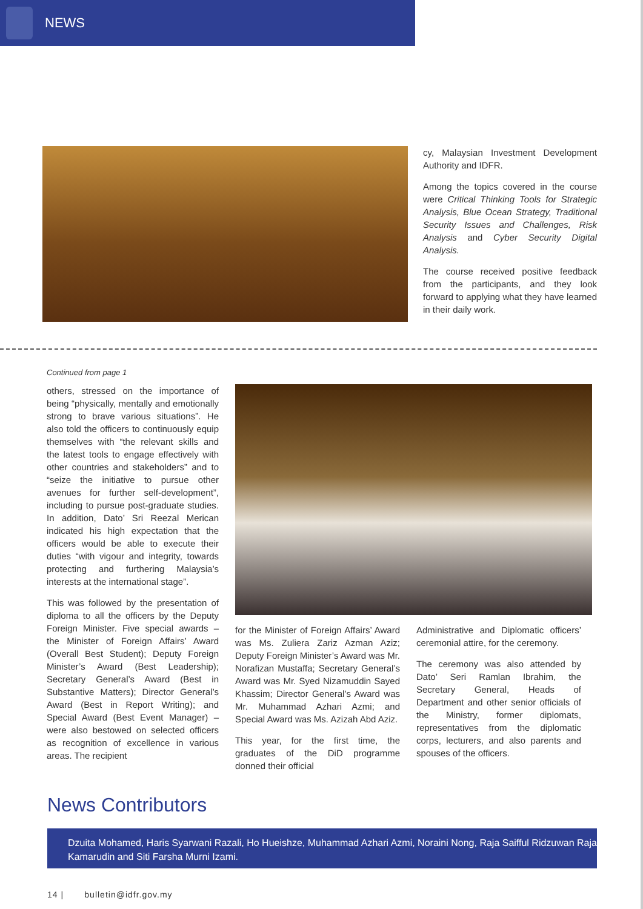NEWS
cy, Malaysian Investment Development Authority and IDFR.
Among the topics covered in the course were Critical Thinking Tools for Strategic Analysis, Blue Ocean Strategy, Traditional Security Issues and Challenges, Risk Analysis and Cyber Security Digital Analysis.
The course received positive feedback from the participants, and they look forward to applying what they have learned in their daily work.
Continued from page 1
others, stressed on the importance of being “physically, mentally and emotionally strong to brave various situations”. He also told the officers to continuously equip themselves with “the relevant skills and the latest tools to engage effectively with other countries and stakeholders” and to “seize the initiative to pursue other avenues for further self-development”, including to pursue post-graduate studies. In addition, Dato’ Sri Reezal Merican indicated his high expectation that the officers would be able to execute their duties “with vigour and integrity, towards protecting and furthering Malaysia’s interests at the international stage”.
This was followed by the presentation of diploma to all the officers by the Deputy Foreign Minister. Five special awards – the Minister of Foreign Affairs’ Award (Overall Best Student); Deputy Foreign Minister’s Award (Best Leadership); Secretary General’s Award (Best in Substantive Matters); Director General’s Award (Best in Report Writing); and Special Award (Best Event Manager) – were also bestowed on selected officers as recognition of excellence in various areas. The recipient
for the Minister of Foreign Affairs’ Award was Ms. Zuliera Zariz Azman Aziz; Deputy Foreign Minister’s Award was Mr. Norafizan Mustaffa; Secretary General’s Award was Mr. Syed Nizamuddin Sayed Khassim; Director General’s Award was Mr. Muhammad Azhari Azmi; and Special Award was Ms. Azizah Abd Aziz.
This year, for the first time, the graduates of the DiD programme donned their official
Administrative and Diplomatic officers’ ceremonial attire, for the ceremony.
The ceremony was also attended by Dato’ Seri Ramlan Ibrahim, the Secretary General, Heads of Department and other senior officials of the Ministry, former diplomats, representatives from the diplomatic corps, lecturers, and also parents and spouses of the officers.
News Contributors
Dzuita Mohamed, Haris Syarwani Razali, Ho Hueishze, Muhammad Azhari Azmi, Noraini Nong, Raja Saifful Ridzuwan Raja Kamarudin and Siti Farsha Murni Izami.
14 | bulletin@idfr.gov.my